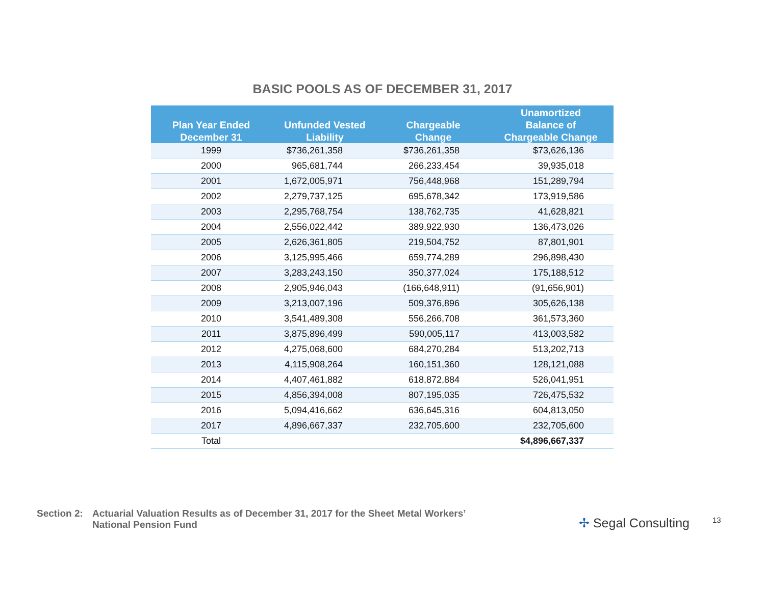BASIC POOLS AS OF DECEMBER 31, 2017
| Plan Year Ended December 31 | Unfunded Vested Liability | Chargeable Change | Unamortized Balance of Chargeable Change |
| --- | --- | --- | --- |
| 1999 | $736,261,358 | $736,261,358 | $73,626,136 |
| 2000 | 965,681,744 | 266,233,454 | 39,935,018 |
| 2001 | 1,672,005,971 | 756,448,968 | 151,289,794 |
| 2002 | 2,279,737,125 | 695,678,342 | 173,919,586 |
| 2003 | 2,295,768,754 | 138,762,735 | 41,628,821 |
| 2004 | 2,556,022,442 | 389,922,930 | 136,473,026 |
| 2005 | 2,626,361,805 | 219,504,752 | 87,801,901 |
| 2006 | 3,125,995,466 | 659,774,289 | 296,898,430 |
| 2007 | 3,283,243,150 | 350,377,024 | 175,188,512 |
| 2008 | 2,905,946,043 | (166,648,911) | (91,656,901) |
| 2009 | 3,213,007,196 | 509,376,896 | 305,626,138 |
| 2010 | 3,541,489,308 | 556,266,708 | 361,573,360 |
| 2011 | 3,875,896,499 | 590,005,117 | 413,003,582 |
| 2012 | 4,275,068,600 | 684,270,284 | 513,202,713 |
| 2013 | 4,115,908,264 | 160,151,360 | 128,121,088 |
| 2014 | 4,407,461,882 | 618,872,884 | 526,041,951 |
| 2015 | 4,856,394,008 | 807,195,035 | 726,475,532 |
| 2016 | 5,094,416,662 | 636,645,316 | 604,813,050 |
| 2017 | 4,896,667,337 | 232,705,600 | 232,705,600 |
| Total | | | $4,896,667,337 |
Section 2: Actuarial Valuation Results as of December 31, 2017 for the Sheet Metal Workers’
National Pension Fund
✢ Segal Consulting 13